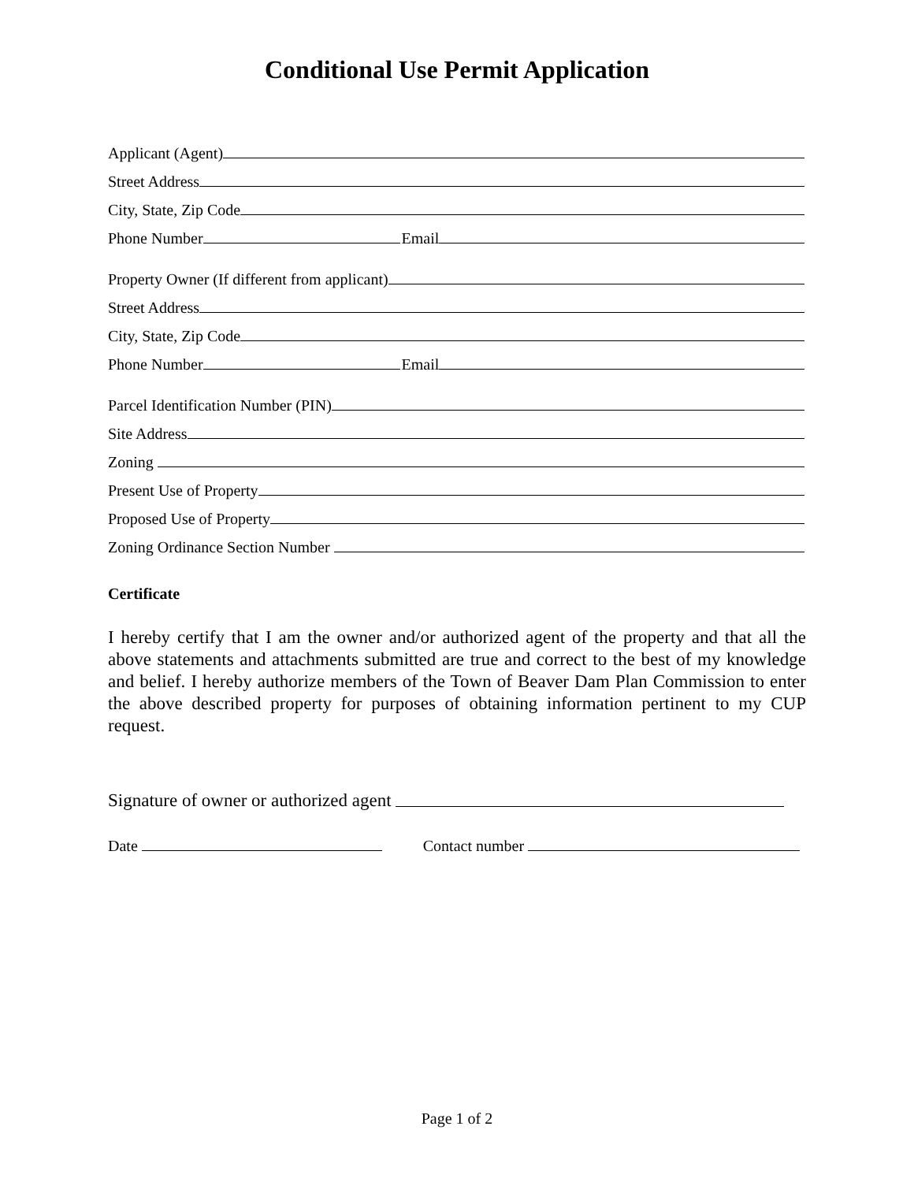Conditional Use Permit Application
Applicant (Agent)
Street Address
City, State, Zip Code
Phone Number Email
Property Owner (If different from applicant)
Street Address
City, State, Zip Code
Phone Number Email
Parcel Identification Number (PIN)
Site Address
Zoning
Present Use of Property
Proposed Use of Property
Zoning Ordinance Section Number
Certificate
I hereby certify that I am the owner and/or authorized agent of the property and that all the above statements and attachments submitted are true and correct to the best of my knowledge and belief. I hereby authorize members of the Town of Beaver Dam Plan Commission to enter the above described property for purposes of obtaining information pertinent to my CUP request.
Signature of owner or authorized agent
Date Contact number
Page 1 of 2